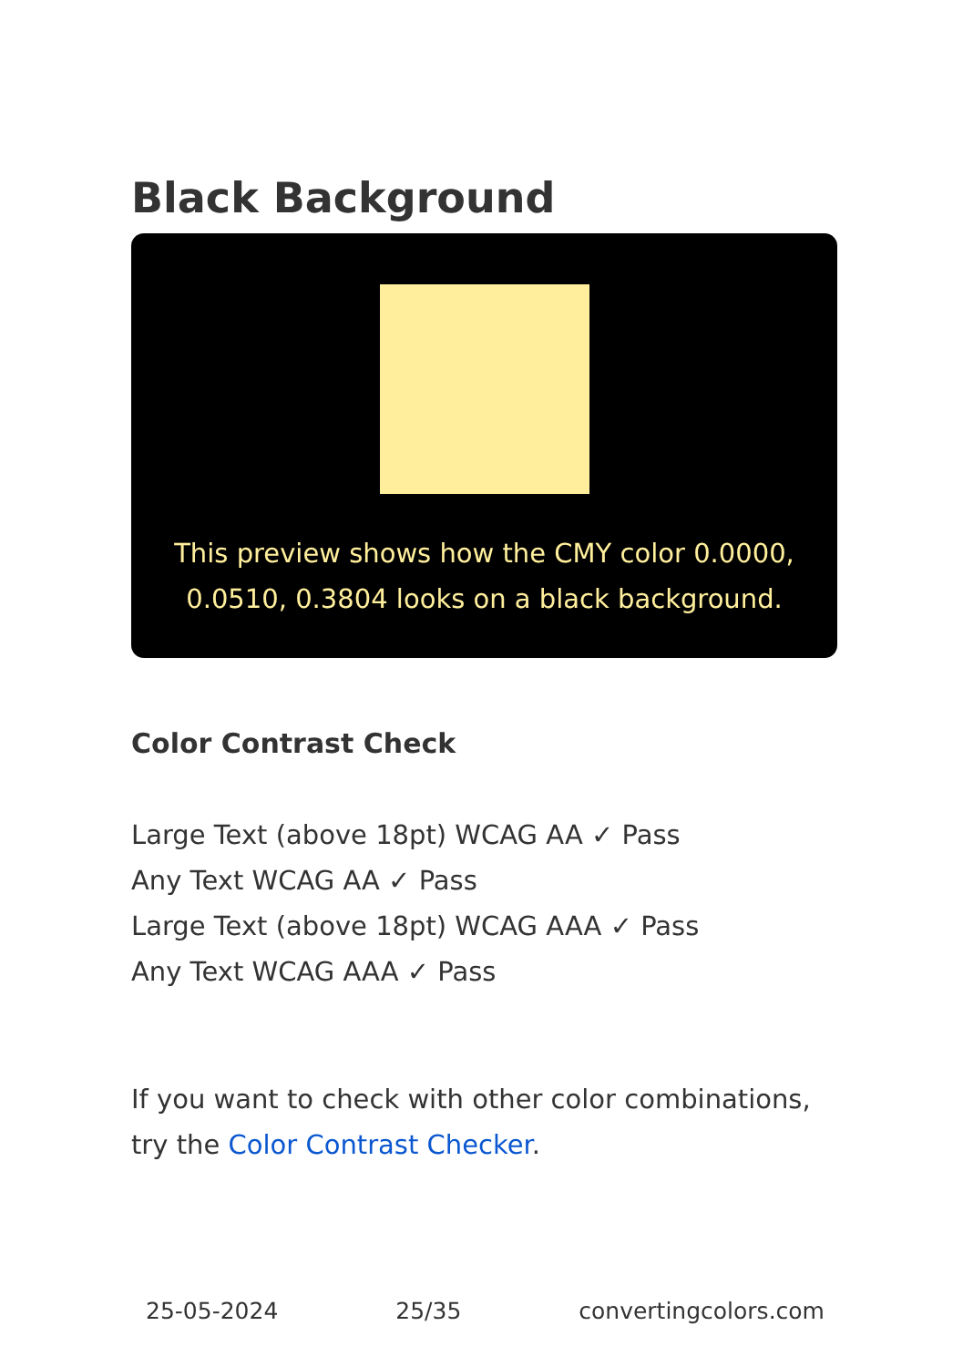Black Background
This preview shows how the CMY color 0.0000, 0.0510, 0.3804 looks on a black background.
Color Contrast Check
Large Text (above 18pt) WCAG AA ✓ Pass
Any Text WCAG AA ✓ Pass
Large Text (above 18pt) WCAG AAA ✓ Pass
Any Text WCAG AAA ✓ Pass
If you want to check with other color combinations, try the Color Contrast Checker.
25-05-2024 25/35 convertingcolors.com